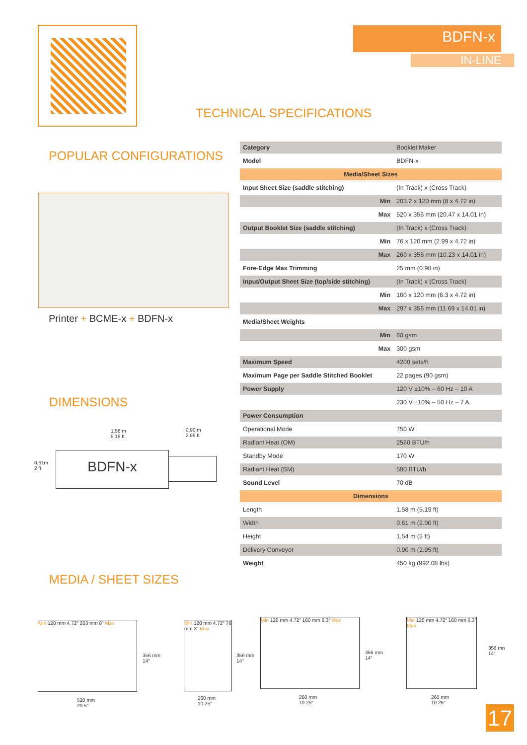BDFN-x
IN-LINE
TECHNICAL SPECIFICATIONS
POPULAR CONFIGURATIONS
Printer + BCME-x + BDFN-x
DIMENSIONS
1,58 m
5.19 ft
0,90 m
2.95 ft
0,61m
2 ft
BDFN-x
MEDIA / SHEET SIZES
Min 120 mm 4.72″ 203 mm 8″ Max
356 mm
14″
520 mm
20.5″
Min 120 mm 4.72″ 76 mm 3″ Max
356 mm
14″
260 mm
10.25″
Min 120 mm 4.72″ 160 mm 6.3″ Max
356 mm
14″
260 mm
10.25″
Min 120 mm 4.72″ 160 mm 6.3″ Max
356 mn
14″
260 mm
10.25″
| Category | Booklet Maker |
| Model | BDFN-x |
| Media/Sheet Sizes | |
| Input Sheet Size (saddle stitching) | (In Track) x (Cross Track) |
| Min | 203.2 x 120 mm (8 x 4.72 in) |
| Max | 520 x 356 mm (20.47 x 14.01 in) |
| Output Booklet Size (saddle stitching) | (In Track) x (Cross Track) |
| Min | 76 x 120 mm (2.99 x 4.72 in) |
| Max | 260 x 356 mm (10.23 x 14.01 in) |
| Fore-Edge Max Trimming | 25 mm (0.98 in) |
| Input/Output Sheet Size (top/side stitching) | (In Track) x (Cross Track) |
| Min | 160 x 120 mm (6.3 x 4.72 in) |
| Max | 297 x 356 mm (11.69 x 14.01 in) |
| Media/Sheet Weights | |
| Min | 60 gsm |
| Max | 300 gsm |
| Maximum Speed | 4200 sets/h |
| Maximum Page per Saddle Stitched Booklet | 22 pages (90 gsm) |
| Power Supply | 120 V ±10% – 60 Hz – 10 A |
| | 230 V ±10% – 50 Hz – 7 A |
| Power Consumption | |
| Operational Mode | 750 W |
| Radiant Heat (OM) | 2560 BTU/h |
| Standby Mode | 170 W |
| Radiant Heat (SM) | 580 BTU/h |
| Sound Level | 70 dB |
| Dimensions | |
| Length | 1.58 m (5.19 ft) |
| Width | 0.61 m (2.00 ft) |
| Height | 1.54 m (5 ft) |
| Delivery Conveyor | 0.90 m (2.95 ft) |
| Weight | 450 kg (992.08 lbs) |
17